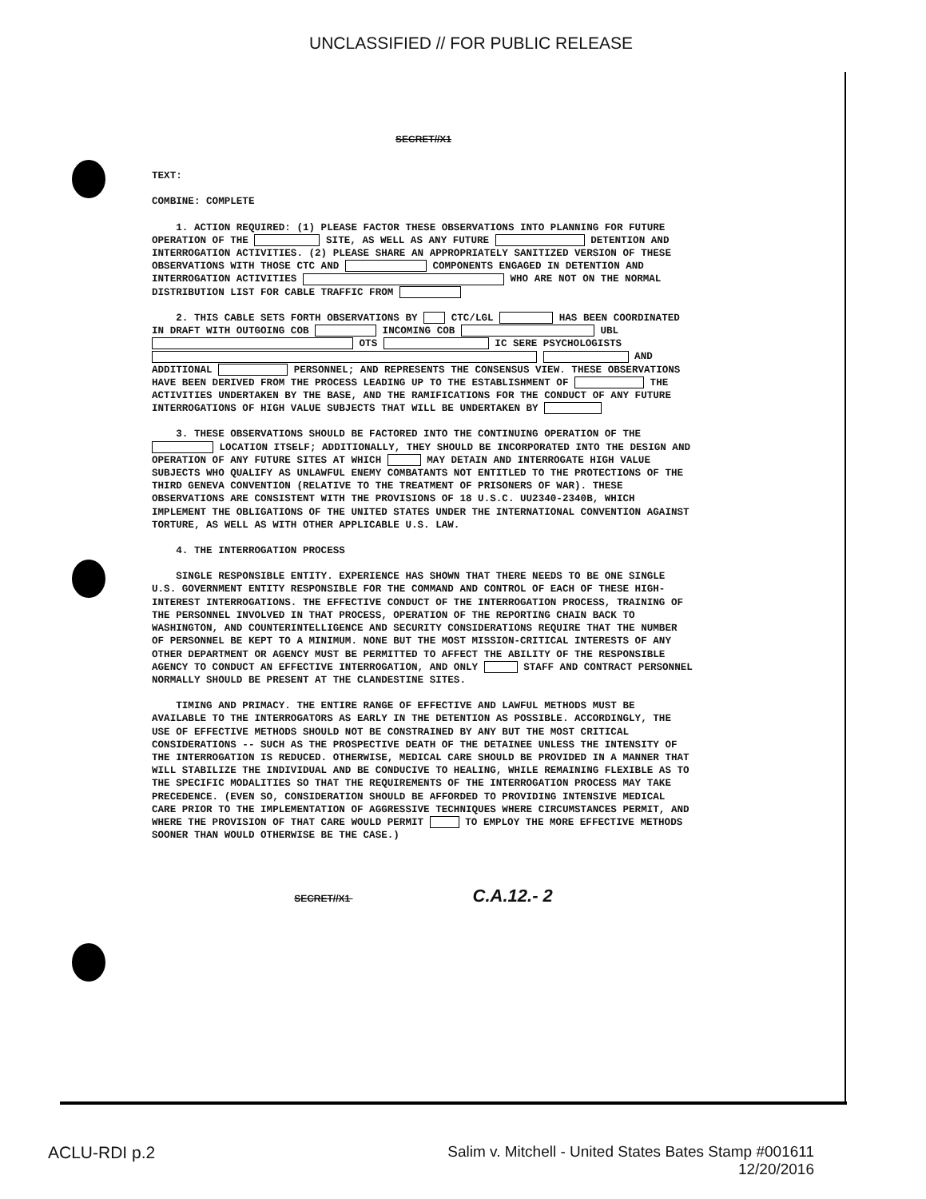UNCLASSIFIED // FOR PUBLIC RELEASE
SECRET//X1
TEXT:
COMBINE: COMPLETE
1. ACTION REQUIRED: (1) PLEASE FACTOR THESE OBSERVATIONS INTO PLANNING FOR FUTURE OPERATION OF THE SITE, AS WELL AS ANY FUTURE DETENTION AND INTERROGATION ACTIVITIES. (2) PLEASE SHARE AN APPROPRIATELY SANITIZED VERSION OF THESE OBSERVATIONS WITH THOSE CTC AND COMPONENTS ENGAGED IN DETENTION AND INTERROGATION ACTIVITIES WHO ARE NOT ON THE NORMAL DISTRIBUTION LIST FOR CABLE TRAFFIC FROM
2. THIS CABLE SETS FORTH OBSERVATIONS BY CTC/LGL HAS BEEN COORDINATED IN DRAFT WITH OUTGOING COB INCOMING COB UBL OTS IC SERE PSYCHOLOGISTS AND ADDITIONAL PERSONNEL; AND REPRESENTS THE CONSENSUS VIEW. THESE OBSERVATIONS HAVE BEEN DERIVED FROM THE PROCESS LEADING UP TO THE ESTABLISHMENT OF THE ACTIVITIES UNDERTAKEN BY THE BASE, AND THE RAMIFICATIONS FOR THE CONDUCT OF ANY FUTURE INTERROGATIONS OF HIGH VALUE SUBJECTS THAT WILL BE UNDERTAKEN BY
3. THESE OBSERVATIONS SHOULD BE FACTORED INTO THE CONTINUING OPERATION OF THE LOCATION ITSELF; ADDITIONALLY, THEY SHOULD BE INCORPORATED INTO THE DESIGN AND OPERATION OF ANY FUTURE SITES AT WHICH MAY DETAIN AND INTERROGATE HIGH VALUE SUBJECTS WHO QUALIFY AS UNLAWFUL ENEMY COMBATANTS NOT ENTITLED TO THE PROTECTIONS OF THE THIRD GENEVA CONVENTION (RELATIVE TO THE TREATMENT OF PRISONERS OF WAR). THESE OBSERVATIONS ARE CONSISTENT WITH THE PROVISIONS OF 18 U.S.C. UU2340-2340B, WHICH IMPLEMENT THE OBLIGATIONS OF THE UNITED STATES UNDER THE INTERNATIONAL CONVENTION AGAINST TORTURE, AS WELL AS WITH OTHER APPLICABLE U.S. LAW.
4. THE INTERROGATION PROCESS
SINGLE RESPONSIBLE ENTITY. EXPERIENCE HAS SHOWN THAT THERE NEEDS TO BE ONE SINGLE U.S. GOVERNMENT ENTITY RESPONSIBLE FOR THE COMMAND AND CONTROL OF EACH OF THESE HIGH-INTEREST INTERROGATIONS. THE EFFECTIVE CONDUCT OF THE INTERROGATION PROCESS, TRAINING OF THE PERSONNEL INVOLVED IN THAT PROCESS, OPERATION OF THE REPORTING CHAIN BACK TO WASHINGTON, AND COUNTERINTELLIGENCE AND SECURITY CONSIDERATIONS REQUIRE THAT THE NUMBER OF PERSONNEL BE KEPT TO A MINIMUM. NONE BUT THE MOST MISSION-CRITICAL INTERESTS OF ANY OTHER DEPARTMENT OR AGENCY MUST BE PERMITTED TO AFFECT THE ABILITY OF THE RESPONSIBLE AGENCY TO CONDUCT AN EFFECTIVE INTERROGATION, AND ONLY STAFF AND CONTRACT PERSONNEL NORMALLY SHOULD BE PRESENT AT THE CLANDESTINE SITES.
TIMING AND PRIMACY. THE ENTIRE RANGE OF EFFECTIVE AND LAWFUL METHODS MUST BE AVAILABLE TO THE INTERROGATORS AS EARLY IN THE DETENTION AS POSSIBLE. ACCORDINGLY, THE USE OF EFFECTIVE METHODS SHOULD NOT BE CONSTRAINED BY ANY BUT THE MOST CRITICAL CONSIDERATIONS -- SUCH AS THE PROSPECTIVE DEATH OF THE DETAINEE UNLESS THE INTENSITY OF THE INTERROGATION IS REDUCED. OTHERWISE, MEDICAL CARE SHOULD BE PROVIDED IN A MANNER THAT WILL STABILIZE THE INDIVIDUAL AND BE CONDUCIVE TO HEALING, WHILE REMAINING FLEXIBLE AS TO THE SPECIFIC MODALITIES SO THAT THE REQUIREMENTS OF THE INTERROGATION PROCESS MAY TAKE PRECEDENCE. (EVEN SO, CONSIDERATION SHOULD BE AFFORDED TO PROVIDING INTENSIVE MEDICAL CARE PRIOR TO THE IMPLEMENTATION OF AGGRESSIVE TECHNIQUES WHERE CIRCUMSTANCES PERMIT, AND WHERE THE PROVISION OF THAT CARE WOULD PERMIT TO EMPLOY THE MORE EFFECTIVE METHODS SOONER THAN WOULD OTHERWISE BE THE CASE.)
SECRET//X1 C.A.12.- 2
ACLU-RDI p.2 Salim v. Mitchell - United States Bates Stamp #001611
12/20/2016